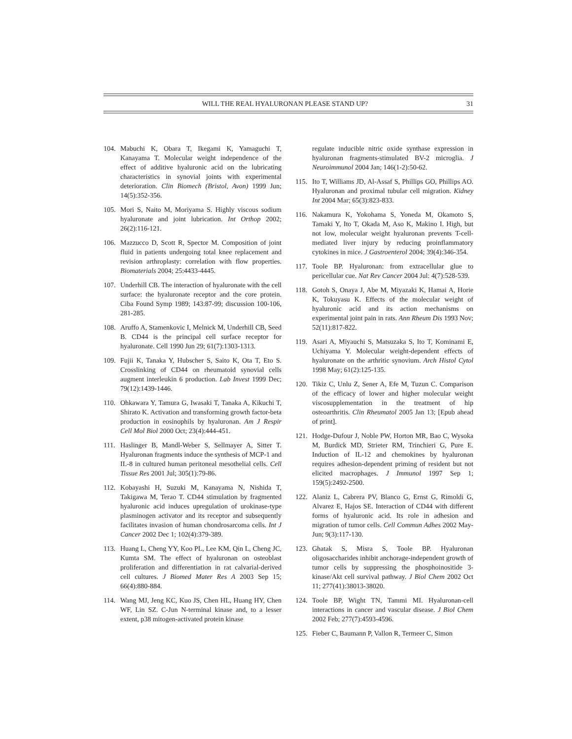WILL THE REAL HYALURONAN PLEASE STAND UP? 31
104. Mabuchi K, Obara T, Ikegami K, Yamaguchi T, Kanayama T. Molecular weight independence of the effect of additive hyaluronic acid on the lubricating characteristics in synovial joints with experimental deterioration. Clin Biomech (Bristol, Avon) 1999 Jun; 14(5):352-356.
105. Mori S, Naito M, Moriyama S. Highly viscous sodium hyaluronate and joint lubrication. Int Orthop 2002; 26(2):116-121.
106. Mazzucco D, Scott R, Spector M. Composition of joint fluid in patients undergoing total knee replacement and revision arthroplasty: correlation with flow properties. Biomaterials 2004; 25:4433-4445.
107. Underhill CB. The interaction of hyaluronate with the cell surface: the hyaluronate receptor and the core protein. Ciba Found Symp 1989; 143:87-99; discussion 100-106, 281-285.
108. Aruffo A, Stamenkovic I, Melnick M, Underhill CB, Seed B. CD44 is the principal cell surface receptor for hyaluronate. Cell 1990 Jun 29; 61(7):1303-1313.
109. Fujii K, Tanaka Y, Hubscher S, Saito K, Ota T, Eto S. Crosslinking of CD44 on rheumatoid synovial cells augment interleukin 6 production. Lab Invest 1999 Dec; 79(12):1439-1446.
110. Ohkawara Y, Tamura G, Iwasaki T, Tanaka A, Kikuchi T, Shirato K. Activation and transforming growth factor-beta production in eosinophils by hyaluronan. Am J Respir Cell Mol Biol 2000 Oct; 23(4):444-451.
111. Haslinger B, Mandl-Weber S, Sellmayer A, Sitter T. Hyaluronan fragments induce the synthesis of MCP-1 and IL-8 in cultured human peritoneal mesothelial cells. Cell Tissue Res 2001 Jul; 305(1):79-86.
112. Kobayashi H, Suzuki M, Kanayama N, Nishida T, Takigawa M, Terao T. CD44 stimulation by fragmented hyaluronic acid induces upregulation of urokinase-type plasminogen activator and its receptor and subsequently facilitates invasion of human chondrosarcoma cells. Int J Cancer 2002 Dec 1; 102(4):379-389.
113. Huang L, Cheng YY, Koo PL, Lee KM, Qin L, Cheng JC, Kumta SM. The effect of hyaluronan on osteoblast proliferation and differentiation in rat calvarial-derived cell cultures. J Biomed Mater Res A 2003 Sep 15; 66(4):880-884.
114. Wang MJ, Jeng KC, Kuo JS, Chen HL, Huang HY, Chen WF, Lin SZ. C-Jun N-terminal kinase and, to a lesser extent, p38 mitogen-activated protein kinase
regulate inducible nitric oxide synthase expression in hyaluronan fragments-stimulated BV-2 microglia. J Neuroimmunol 2004 Jan; 146(1-2):50-62.
115. Ito T, Williams JD, Al-Assaf S, Phillips GO, Phillips AO. Hyaluronan and proximal tubular cell migration. Kidney Int 2004 Mar; 65(3):823-833.
116. Nakamura K, Yokohama S, Yoneda M, Okamoto S, Tamaki Y, Ito T, Okada M, Aso K, Makino I. High, but not low, molecular weight hyaluronan prevents T-cell-mediated liver injury by reducing proinflammatory cytokines in mice. J Gastroenterol 2004; 39(4):346-354.
117. Toole BP. Hyaluronan: from extracellular glue to pericellular cue. Nat Rev Cancer 2004 Jul: 4(7):528-539.
118. Gotoh S, Onaya J, Abe M, Miyazaki K, Hamai A, Horie K, Tokuyasu K. Effects of the molecular weight of hyaluronic acid and its action mechanisms on experimental joint pain in rats. Ann Rheum Dis 1993 Nov; 52(11):817-822.
119. Asari A, Miyauchi S, Matsuzaka S, Ito T, Kominami E, Uchiyama Y. Molecular weight-dependent effects of hyaluronate on the arthritic synovium. Arch Histol Cytol 1998 May; 61(2):125-135.
120. Tikiz C, Unlu Z, Sener A, Efe M, Tuzun C. Comparison of the efficacy of lower and higher molecular weight viscosupplementation in the treatment of hip osteoarthritis. Clin Rheumatol 2005 Jan 13; [Epub ahead of print].
121. Hodge-Dufour J, Noble PW, Horton MR, Bao C, Wysoka M, Burdick MD, Strieter RM, Trinchieri G, Pure E. Induction of IL-12 and chemokines by hyaluronan requires adhesion-dependent priming of resident but not elicited macrophages. J Immunol 1997 Sep 1; 159(5):2492-2500.
122. Alaniz L, Cabrera PV, Blanco G, Ernst G, Rimoldi G, Alvarez E, Hajos SE. Interaction of CD44 with different forms of hyaluronic acid. Its role in adhesion and migration of tumor cells. Cell Commun Adhes 2002 May-Jun; 9(3):117-130.
123. Ghatak S, Misra S, Toole BP. Hyaluronan oligosaccharides inhibit anchorage-independent growth of tumor cells by suppressing the phosphoinositide 3-kinase/Akt cell survival pathway. J Biol Chem 2002 Oct 11; 277(41):38013-38020.
124. Toole BP, Wight TN, Tammi MI. Hyaluronan-cell interactions in cancer and vascular disease. J Biol Chem 2002 Feb; 277(7):4593-4596.
125. Fieber C, Baumann P, Vallon R, Termeer C, Simon